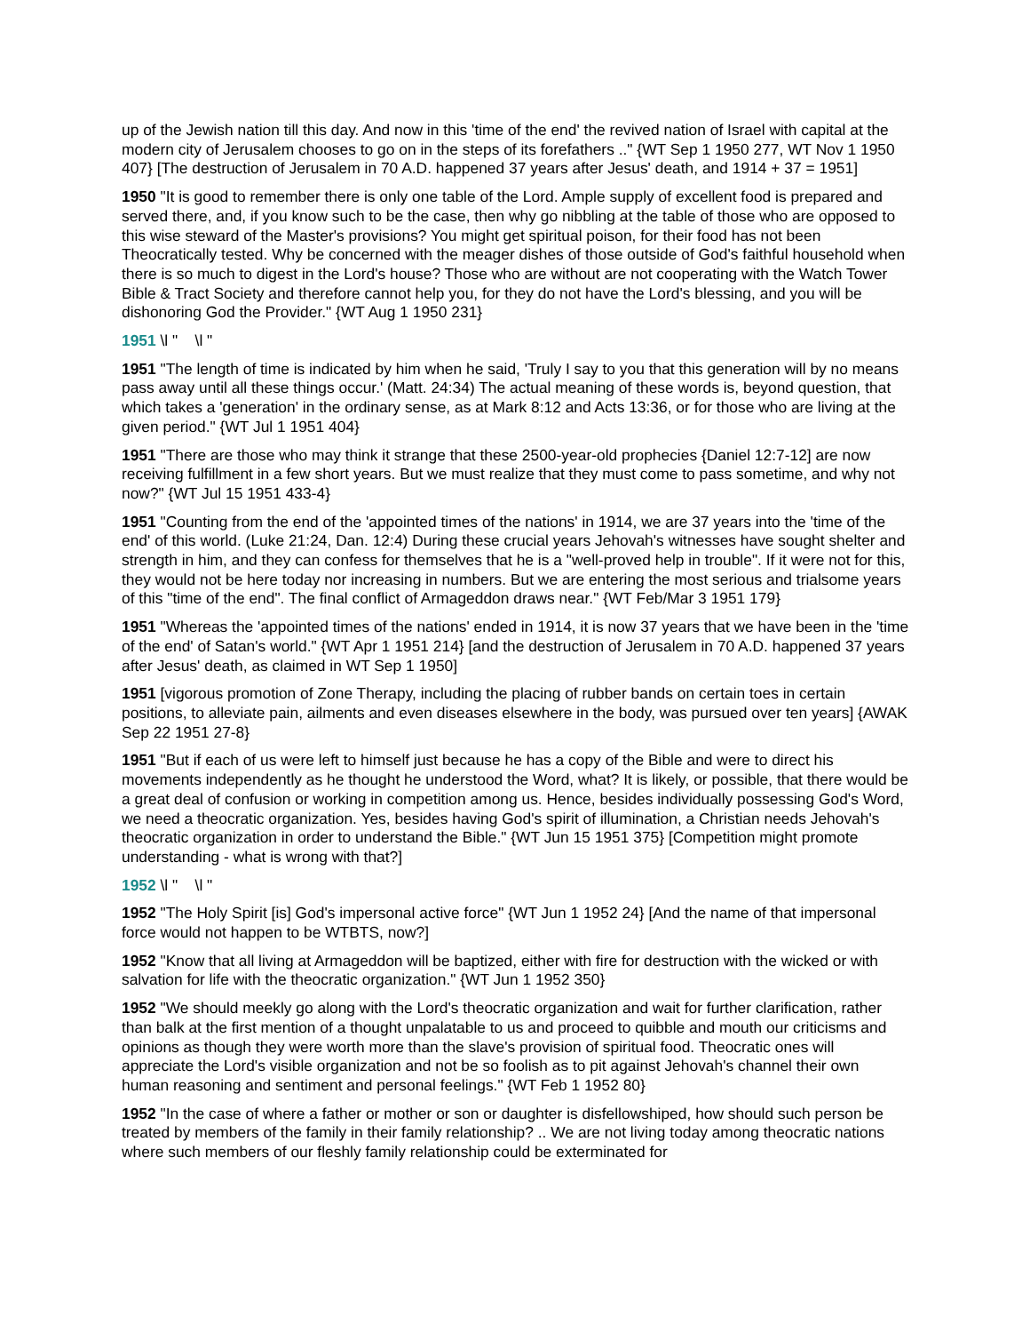up of the Jewish nation till this day. And now in this 'time of the end' the revived nation of Israel with capital at the modern city of Jerusalem chooses to go on in the steps of its forefathers .." {WT Sep 1 1950 277, WT Nov 1 1950 407} [The destruction of Jerusalem in 70 A.D. happened 37 years after Jesus' death, and 1914 + 37 = 1951]
1950 "It is good to remember there is only one table of the Lord. Ample supply of excellent food is prepared and served there, and, if you know such to be the case, then why go nibbling at the table of those who are opposed to this wise steward of the Master's provisions? You might get spiritual poison, for their food has not been Theocratically tested. Why be concerned with the meager dishes of those outside of God's faithful household when there is so much to digest in the Lord's house? Those who are without are not cooperating with the Watch Tower Bible & Tract Society and therefore cannot help you, for they do not have the Lord's blessing, and you will be dishonoring God the Provider." {WT Aug 1 1950 231}
1951 \l " \l "
1951 "The length of time is indicated by him when he said, 'Truly I say to you that this generation will by no means pass away until all these things occur.' (Matt. 24:34) The actual meaning of these words is, beyond question, that which takes a 'generation' in the ordinary sense, as at Mark 8:12 and Acts 13:36, or for those who are living at the given period." {WT Jul 1 1951 404}
1951 "There are those who may think it strange that these 2500-year-old prophecies {Daniel 12:7-12] are now receiving fulfillment in a few short years. But we must realize that they must come to pass sometime, and why not now?" {WT Jul 15 1951 433-4}
1951 "Counting from the end of the 'appointed times of the nations' in 1914, we are 37 years into the 'time of the end' of this world. (Luke 21:24, Dan. 12:4) During these crucial years Jehovah's witnesses have sought shelter and strength in him, and they can confess for themselves that he is a "well-proved help in trouble". If it were not for this, they would not be here today nor increasing in numbers. But we are entering the most serious and trialsome years of this "time of the end". The final conflict of Armageddon draws near." {WT Feb/Mar 3 1951 179}
1951 "Whereas the 'appointed times of the nations' ended in 1914, it is now 37 years that we have been in the 'time of the end' of Satan's world." {WT Apr 1 1951 214} [and the destruction of Jerusalem in 70 A.D. happened 37 years after Jesus' death, as claimed in WT Sep 1 1950]
1951 [vigorous promotion of Zone Therapy, including the placing of rubber bands on certain toes in certain positions, to alleviate pain, ailments and even diseases elsewhere in the body, was pursued over ten years] {AWAK Sep 22 1951 27-8}
1951 "But if each of us were left to himself just because he has a copy of the Bible and were to direct his movements independently as he thought he understood the Word, what? It is likely, or possible, that there would be a great deal of confusion or working in competition among us. Hence, besides individually possessing God's Word, we need a theocratic organization. Yes, besides having God's spirit of illumination, a Christian needs Jehovah's theocratic organization in order to understand the Bible." {WT Jun 15 1951 375} [Competition might promote understanding - what is wrong with that?]
1952 \l " \l "
1952 "The Holy Spirit [is] God's impersonal active force" {WT Jun 1 1952 24} [And the name of that impersonal force would not happen to be WTBTS, now?]
1952 "Know that all living at Armageddon will be baptized, either with fire for destruction with the wicked or with salvation for life with the theocratic organization." {WT Jun 1 1952 350}
1952 "We should meekly go along with the Lord's theocratic organization and wait for further clarification, rather than balk at the first mention of a thought unpalatable to us and proceed to quibble and mouth our criticisms and opinions as though they were worth more than the slave's provision of spiritual food. Theocratic ones will appreciate the Lord's visible organization and not be so foolish as to pit against Jehovah's channel their own human reasoning and sentiment and personal feelings." {WT Feb 1 1952 80}
1952 "In the case of where a father or mother or son or daughter is disfellowshiped, how should such person be treated by members of the family in their family relationship? .. We are not living today among theocratic nations where such members of our fleshly family relationship could be exterminated for